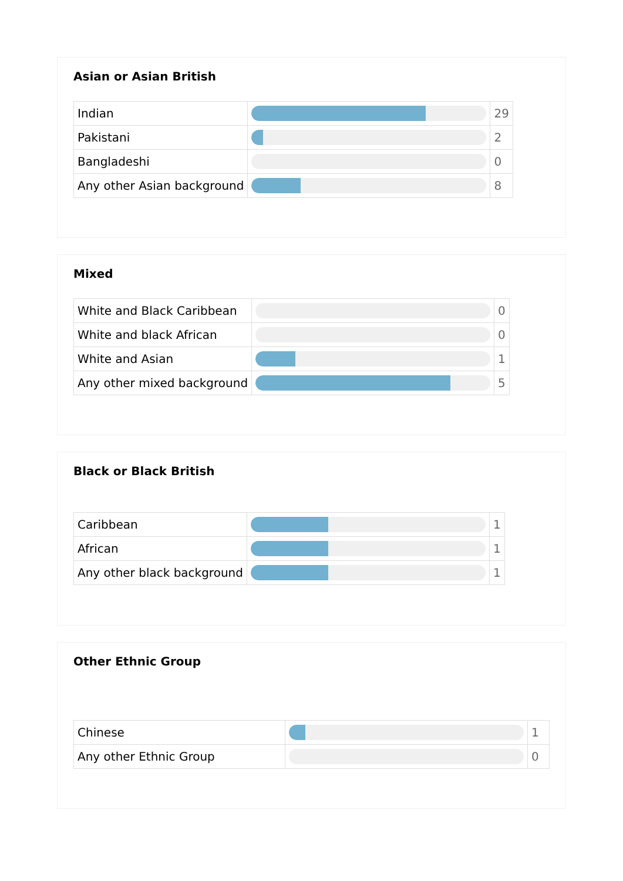Asian or Asian British
| Indian | | 29 |
| Pakistani | | 2 |
| Bangladeshi | | 0 |
| Any other Asian background | | 8 |
Mixed
| White and Black Caribbean | | 0 |
| White and black African | | 0 |
| White and Asian | | 1 |
| Any other mixed background | | 5 |
Black or Black British
| Caribbean | | 1 |
| African | | 1 |
| Any other black background | | 1 |
Other Ethnic Group
| Chinese | | 1 |
| Any other Ethnic Group | | 0 |